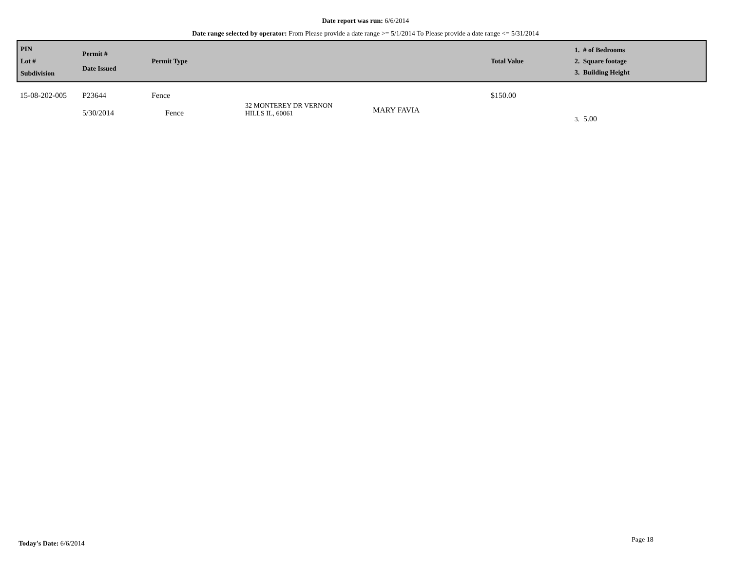Date report was run: 6/6/2014
Date range selected by operator: From Please provide a date range >= 5/1/2014 To Please provide a date range <= 5/31/2014
| PIN Lot # Subdivision | Permit # Date Issued | Permit Type | | | Total Value | 1. # of Bedrooms 2. Square footage 3. Building Height |
| --- | --- | --- | --- | --- | --- | --- |
| 15-08-202-005 | P23644 5/30/2014 | Fence Fence | 32 MONTEREY DR VERNON HILLS IL, 60061 | MARY FAVIA | $150.00 | 3. 5.00 |
Today's Date: 6/6/2014 Page 18